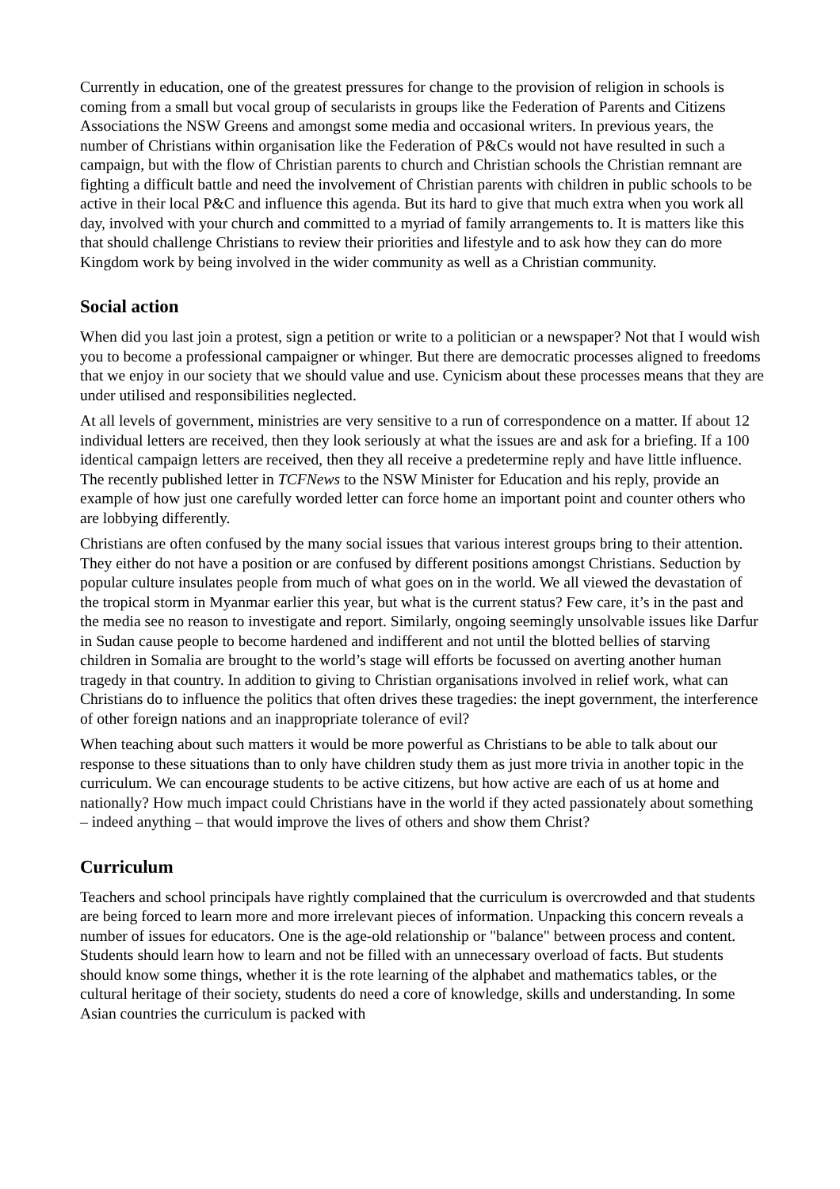Currently in education, one of the greatest pressures for change to the provision of religion in schools is coming from a small but vocal group of secularists in groups like the Federation of Parents and Citizens Associations the NSW Greens and amongst some media and occasional writers. In previous years, the number of Christians within organisation like the Federation of P&Cs would not have resulted in such a campaign, but with the flow of Christian parents to church and Christian schools the Christian remnant are fighting a difficult battle and need the involvement of Christian parents with children in public schools to be active in their local P&C and influence this agenda. But its hard to give that much extra when you work all day, involved with your church and committed to a myriad of family arrangements to. It is matters like this that should challenge Christians to review their priorities and lifestyle and to ask how they can do more Kingdom work by being involved in the wider community as well as a Christian community.
Social action
When did you last join a protest, sign a petition or write to a politician or a newspaper? Not that I would wish you to become a professional campaigner or whinger. But there are democratic processes aligned to freedoms that we enjoy in our society that we should value and use. Cynicism about these processes means that they are under utilised and responsibilities neglected.
At all levels of government, ministries are very sensitive to a run of correspondence on a matter. If about 12 individual letters are received, then they look seriously at what the issues are and ask for a briefing. If a 100 identical campaign letters are received, then they all receive a predetermine reply and have little influence. The recently published letter in TCFNews to the NSW Minister for Education and his reply, provide an example of how just one carefully worded letter can force home an important point and counter others who are lobbying differently.
Christians are often confused by the many social issues that various interest groups bring to their attention. They either do not have a position or are confused by different positions amongst Christians. Seduction by popular culture insulates people from much of what goes on in the world. We all viewed the devastation of the tropical storm in Myanmar earlier this year, but what is the current status? Few care, it’s in the past and the media see no reason to investigate and report. Similarly, ongoing seemingly unsolvable issues like Darfur in Sudan cause people to become hardened and indifferent and not until the blotted bellies of starving children in Somalia are brought to the world’s stage will efforts be focussed on averting another human tragedy in that country. In addition to giving to Christian organisations involved in relief work, what can Christians do to influence the politics that often drives these tragedies: the inept government, the interference of other foreign nations and an inappropriate tolerance of evil?
When teaching about such matters it would be more powerful as Christians to be able to talk about our response to these situations than to only have children study them as just more trivia in another topic in the curriculum. We can encourage students to be active citizens, but how active are each of us at home and nationally? How much impact could Christians have in the world if they acted passionately about something – indeed anything – that would improve the lives of others and show them Christ?
Curriculum
Teachers and school principals have rightly complained that the curriculum is overcrowded and that students are being forced to learn more and more irrelevant pieces of information. Unpacking this concern reveals a number of issues for educators. One is the age-old relationship or "balance" between process and content. Students should learn how to learn and not be filled with an unnecessary overload of facts. But students should know some things, whether it is the rote learning of the alphabet and mathematics tables, or the cultural heritage of their society, students do need a core of knowledge, skills and understanding. In some Asian countries the curriculum is packed with